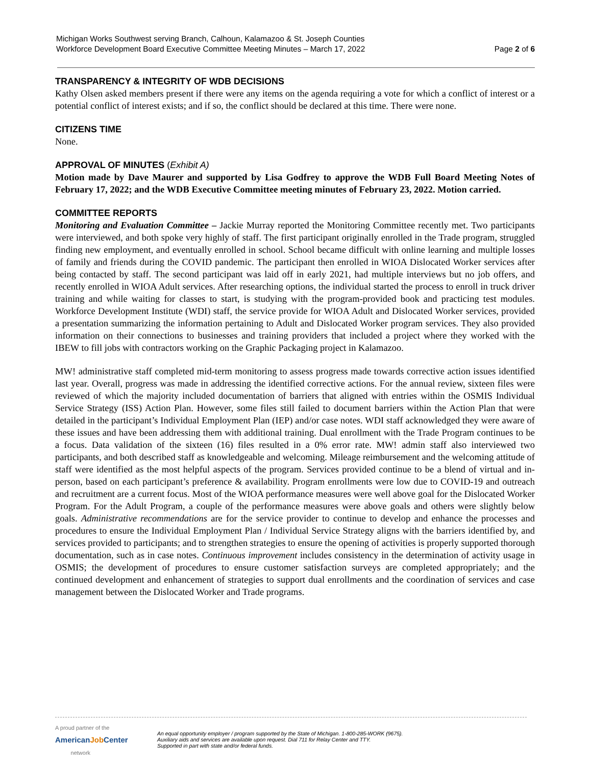Michigan Works Southwest serving Branch, Calhoun, Kalamazoo & St. Joseph Counties
Workforce Development Board Executive Committee Meeting Minutes – March 17, 2022 Page 2 of 6
TRANSPARENCY & INTEGRITY OF WDB DECISIONS
Kathy Olsen asked members present if there were any items on the agenda requiring a vote for which a conflict of interest or a potential conflict of interest exists; and if so, the conflict should be declared at this time. There were none.
CITIZENS TIME
None.
APPROVAL OF MINUTES (Exhibit A)
Motion made by Dave Maurer and supported by Lisa Godfrey to approve the WDB Full Board Meeting Notes of February 17, 2022; and the WDB Executive Committee meeting minutes of February 23, 2022. Motion carried.
COMMITTEE REPORTS
Monitoring and Evaluation Committee – Jackie Murray reported the Monitoring Committee recently met. Two participants were interviewed, and both spoke very highly of staff. The first participant originally enrolled in the Trade program, struggled finding new employment, and eventually enrolled in school. School became difficult with online learning and multiple losses of family and friends during the COVID pandemic. The participant then enrolled in WIOA Dislocated Worker services after being contacted by staff. The second participant was laid off in early 2021, had multiple interviews but no job offers, and recently enrolled in WIOA Adult services. After researching options, the individual started the process to enroll in truck driver training and while waiting for classes to start, is studying with the program-provided book and practicing test modules. Workforce Development Institute (WDI) staff, the service provide for WIOA Adult and Dislocated Worker services, provided a presentation summarizing the information pertaining to Adult and Dislocated Worker program services. They also provided information on their connections to businesses and training providers that included a project where they worked with the IBEW to fill jobs with contractors working on the Graphic Packaging project in Kalamazoo.
MW! administrative staff completed mid-term monitoring to assess progress made towards corrective action issues identified last year. Overall, progress was made in addressing the identified corrective actions. For the annual review, sixteen files were reviewed of which the majority included documentation of barriers that aligned with entries within the OSMIS Individual Service Strategy (ISS) Action Plan. However, some files still failed to document barriers within the Action Plan that were detailed in the participant’s Individual Employment Plan (IEP) and/or case notes. WDI staff acknowledged they were aware of these issues and have been addressing them with additional training. Dual enrollment with the Trade Program continues to be a focus. Data validation of the sixteen (16) files resulted in a 0% error rate. MW! admin staff also interviewed two participants, and both described staff as knowledgeable and welcoming. Mileage reimbursement and the welcoming attitude of staff were identified as the most helpful aspects of the program. Services provided continue to be a blend of virtual and in-person, based on each participant’s preference & availability. Program enrollments were low due to COVID-19 and outreach and recruitment are a current focus. Most of the WIOA performance measures were well above goal for the Dislocated Worker Program. For the Adult Program, a couple of the performance measures were above goals and others were slightly below goals. Administrative recommendations are for the service provider to continue to develop and enhance the processes and procedures to ensure the Individual Employment Plan / Individual Service Strategy aligns with the barriers identified by, and services provided to participants; and to strengthen strategies to ensure the opening of activities is properly supported thorough documentation, such as in case notes. Continuous improvement includes consistency in the determination of activity usage in OSMIS; the development of procedures to ensure customer satisfaction surveys are completed appropriately; and the continued development and enhancement of strategies to support dual enrollments and the coordination of services and case management between the Dislocated Worker and Trade programs.
A proud partner of the
AmericanJob Center
network
An equal opportunity employer / program supported by the State of Michigan. 1-800-285-WORK (9675).
Auxiliary aids and services are available upon request. Dial 711 for Relay Center and TTY.
Supported in part with state and/or federal funds.